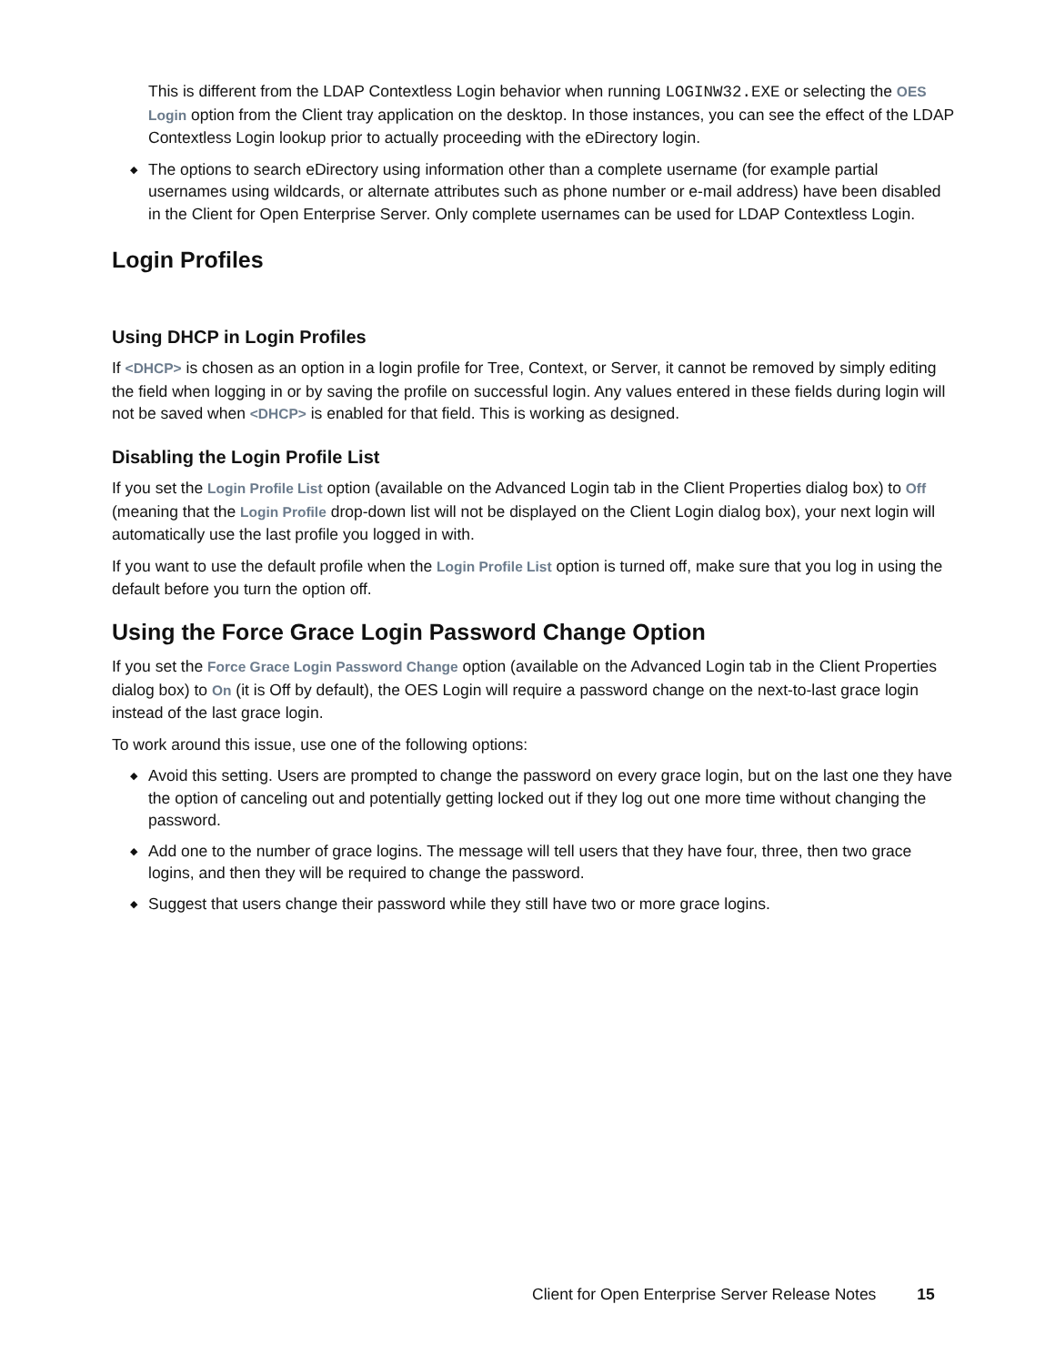This is different from the LDAP Contextless Login behavior when running LOGINW32.EXE or selecting the OES Login option from the Client tray application on the desktop. In those instances, you can see the effect of the LDAP Contextless Login lookup prior to actually proceeding with the eDirectory login.
◆ The options to search eDirectory using information other than a complete username (for example partial usernames using wildcards, or alternate attributes such as phone number or e-mail address) have been disabled in the Client for Open Enterprise Server. Only complete usernames can be used for LDAP Contextless Login.
Login Profiles
Using DHCP in Login Profiles
If <DHCP> is chosen as an option in a login profile for Tree, Context, or Server, it cannot be removed by simply editing the field when logging in or by saving the profile on successful login. Any values entered in these fields during login will not be saved when <DHCP> is enabled for that field. This is working as designed.
Disabling the Login Profile List
If you set the Login Profile List option (available on the Advanced Login tab in the Client Properties dialog box) to Off (meaning that the Login Profile drop-down list will not be displayed on the Client Login dialog box), your next login will automatically use the last profile you logged in with.
If you want to use the default profile when the Login Profile List option is turned off, make sure that you log in using the default before you turn the option off.
Using the Force Grace Login Password Change Option
If you set the Force Grace Login Password Change option (available on the Advanced Login tab in the Client Properties dialog box) to On (it is Off by default), the OES Login will require a password change on the next-to-last grace login instead of the last grace login.
To work around this issue, use one of the following options:
◆ Avoid this setting. Users are prompted to change the password on every grace login, but on the last one they have the option of canceling out and potentially getting locked out if they log out one more time without changing the password.
◆ Add one to the number of grace logins. The message will tell users that they have four, three, then two grace logins, and then they will be required to change the password.
◆ Suggest that users change their password while they still have two or more grace logins.
Client for Open Enterprise Server Release Notes 15